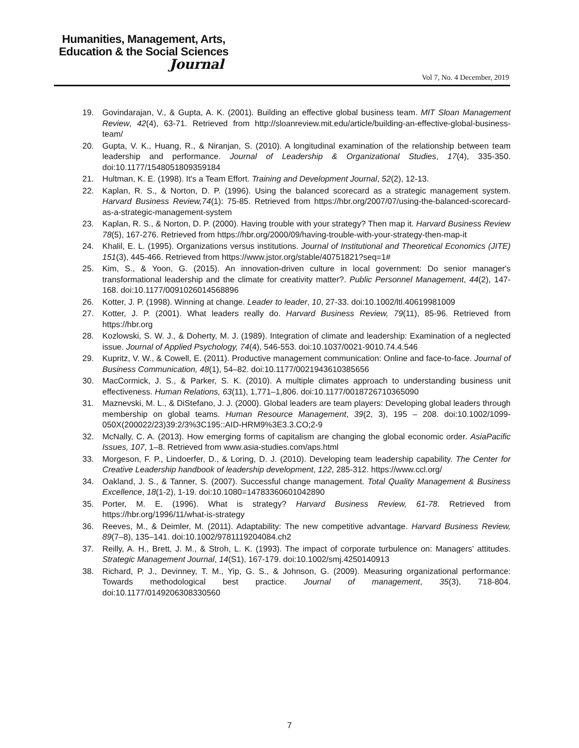Humanities, Management, Arts,
Education & the Social Sciences
Journal
Vol 7, No. 4 December, 2019
19. Govindarajan, V., & Gupta, A. K. (2001). Building an effective global business team. MIT Sloan Management Review, 42(4), 63-71. Retrieved from http://sloanreview.mit.edu/article/building-an-effective-global-business-team/
20. Gupta, V. K., Huang, R., & Niranjan, S. (2010). A longitudinal examination of the relationship between team leadership and performance. Journal of Leadership & Organizational Studies, 17(4), 335-350. doi:10.1177/1548051809359184
21. Hultman, K. E. (1998). It's a Team Effort. Training and Development Journal, 52(2), 12-13.
22. Kaplan, R. S., & Norton, D. P. (1996). Using the balanced scorecard as a strategic management system. Harvard Business Review,74(1): 75-85. Retrieved from https://hbr.org/2007/07/using-the-balanced-scorecard-as-a-strategic-management-system
23. Kaplan, R. S., & Norton, D. P. (2000). Having trouble with your strategy? Then map it. Harvard Business Review 78(5), 167-276. Retrieved from https://hbr.org/2000/09/having-trouble-with-your-strategy-then-map-it
24. Khalil, E. L. (1995). Organizations versus institutions. Journal of Institutional and Theoretical Economics (JITE) 151(3), 445-466. Retrieved from https://www.jstor.org/stable/40751821?seq=1#
25. Kim, S., & Yoon, G. (2015). An innovation-driven culture in local government: Do senior manager's transformational leadership and the climate for creativity matter?. Public Personnel Management, 44(2), 147-168. doi:10.1177/0091026014568896
26. Kotter, J. P. (1998). Winning at change. Leader to leader, 10, 27-33. doi:10.1002/ltl.40619981009
27. Kotter, J. P. (2001). What leaders really do. Harvard Business Review, 79(11), 85-96. Retrieved from https://hbr.org
28. Kozlowski, S. W. J., & Doherty, M. J. (1989). Integration of climate and leadership: Examination of a neglected issue. Journal of Applied Psychology, 74(4), 546-553. doi:10.1037/0021-9010.74.4.546
29. Kupritz, V. W., & Cowell, E. (2011). Productive management communication: Online and face-to-face. Journal of Business Communication, 48(1), 54–82. doi:10.1177/0021943610385656
30. MacCormick, J. S., & Parker, S. K. (2010). A multiple climates approach to understanding business unit effectiveness. Human Relations, 63(11), 1,771–1,806. doi:10.1177/0018726710365090
31. Maznevski, M. L., & DiStefano, J. J. (2000). Global leaders are team players: Developing global leaders through membership on global teams. Human Resource Management, 39(2, 3), 195 – 208. doi:10.1002/1099-050X(200022/23)39:2/3%3C195::AID-HRM9%3E3.3.CO;2-9
32. McNally, C. A. (2013). How emerging forms of capitalism are changing the global economic order. AsiaPacific Issues, 107, 1–8. Retrieved from www.asia-studies.com/aps.html
33. Morgeson, F. P., Lindoerfer, D., & Loring, D. J. (2010). Developing team leadership capability. The Center for Creative Leadership handbook of leadership development, 122, 285-312. https://www.ccl.org/
34. Oakland, J. S., & Tanner, S. (2007). Successful change management. Total Quality Management & Business Excellence, 18(1-2), 1-19. doi:10.1080=14783360601042890
35. Porter, M. E. (1996). What is strategy? Harvard Business Review, 61-78. Retrieved from https://hbr.org/1996/11/what-is-strategy
36. Reeves, M., & Deimler, M. (2011). Adaptability: The new competitive advantage. Harvard Business Review, 89(7–8), 135–141. doi:10.1002/9781119204084.ch2
37. Reilly, A. H., Brett, J. M., & Stroh, L. K. (1993). The impact of corporate turbulence on: Managers' attitudes. Strategic Management Journal, 14(S1), 167-179. doi:10.1002/smj.4250140913
38. Richard, P. J., Devinney, T. M., Yip, G. S., & Johnson, G. (2009). Measuring organizational performance: Towards methodological best practice. Journal of management, 35(3), 718-804. doi:10.1177/0149206308330560
7